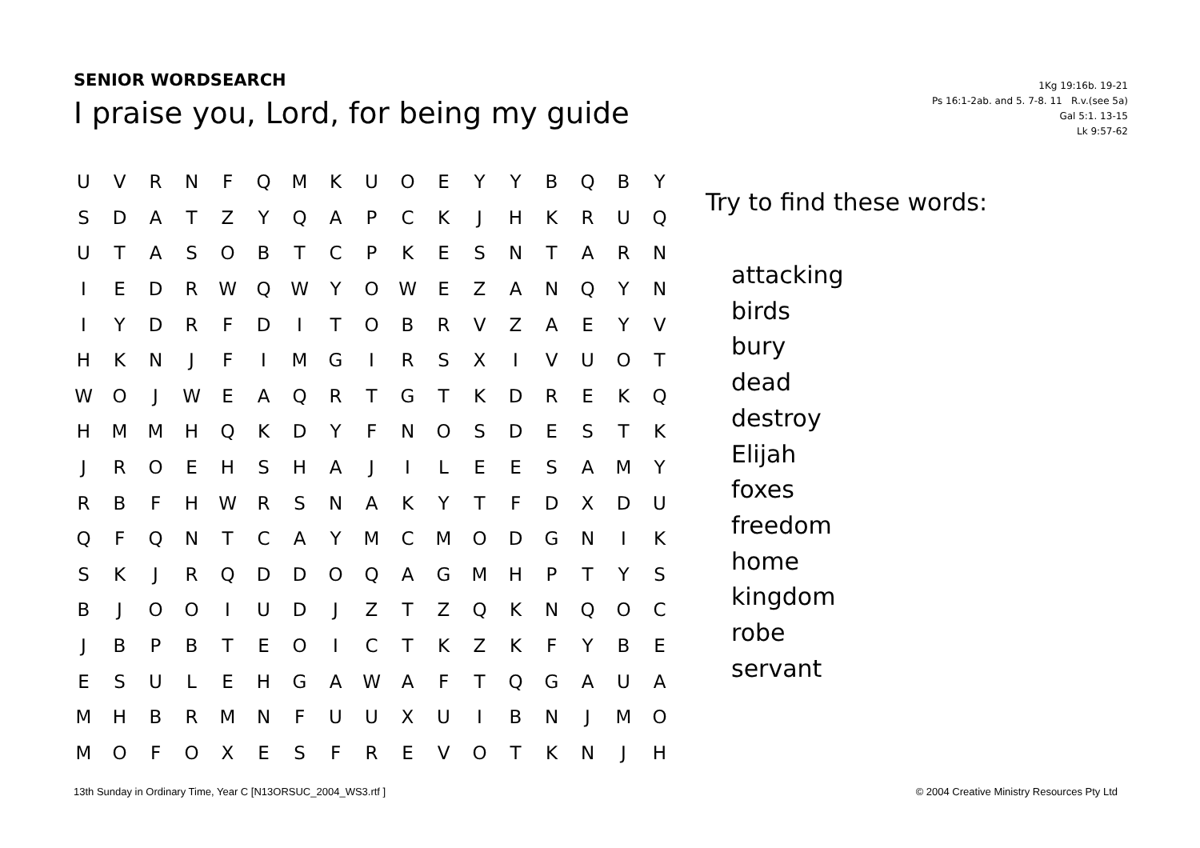SENIOR WORDSEARCH
I praise you, Lord, for being my guide
1Kg 19:16b. 19-21
Ps 16:1-2ab. and 5. 7-8. 11 R.v.(see 5a)
Gal 5:1. 13-15
Lk 9:57-62
| U | V | R | N | F | Q | M | K | U | O | E | Y | Y | B | Q | B | Y |
| S | D | A | T | Z | Y | Q | A | P | C | K | J | H | K | R | U | Q |
| U | T | A | S | O | B | T | C | P | K | E | S | N | T | A | R | N |
| I | E | D | R | W | Q | W | Y | O | W | E | Z | A | N | Q | Y | N |
| I | Y | D | R | F | D | I | T | O | B | R | V | Z | A | E | Y | V |
| H | K | N | J | F | I | M | G | I | R | S | X | I | V | U | O | T |
| W | O | J | W | E | A | Q | R | T | G | T | K | D | R | E | K | Q |
| H | M | M | H | Q | K | D | Y | F | N | O | S | D | E | S | T | K |
| J | R | O | E | H | S | H | A | J | I | L | E | E | S | A | M | Y |
| R | B | F | H | W | R | S | N | A | K | Y | T | F | D | X | D | U |
| Q | F | Q | N | T | C | A | Y | M | C | M | O | D | G | N | I | K |
| S | K | J | R | Q | D | D | O | Q | A | G | M | H | P | T | Y | S |
| B | J | O | O | I | U | D | J | Z | T | Z | Q | K | N | Q | O | C |
| J | B | P | B | T | E | O | I | C | T | K | Z | K | F | Y | B | E |
| E | S | U | L | E | H | G | A | W | A | F | T | Q | G | A | U | A |
| M | H | B | R | M | N | F | U | U | X | U | I | B | N | J | M | O |
| M | O | F | O | X | E | S | F | R | E | V | O | T | K | N | J | H |
Try to find these words:
attacking
birds
bury
dead
destroy
Elijah
foxes
freedom
home
kingdom
robe
servant
13th Sunday in Ordinary Time, Year C [N13ORSUC_2004_WS3.rtf ]
© 2004 Creative Ministry Resources Pty Ltd